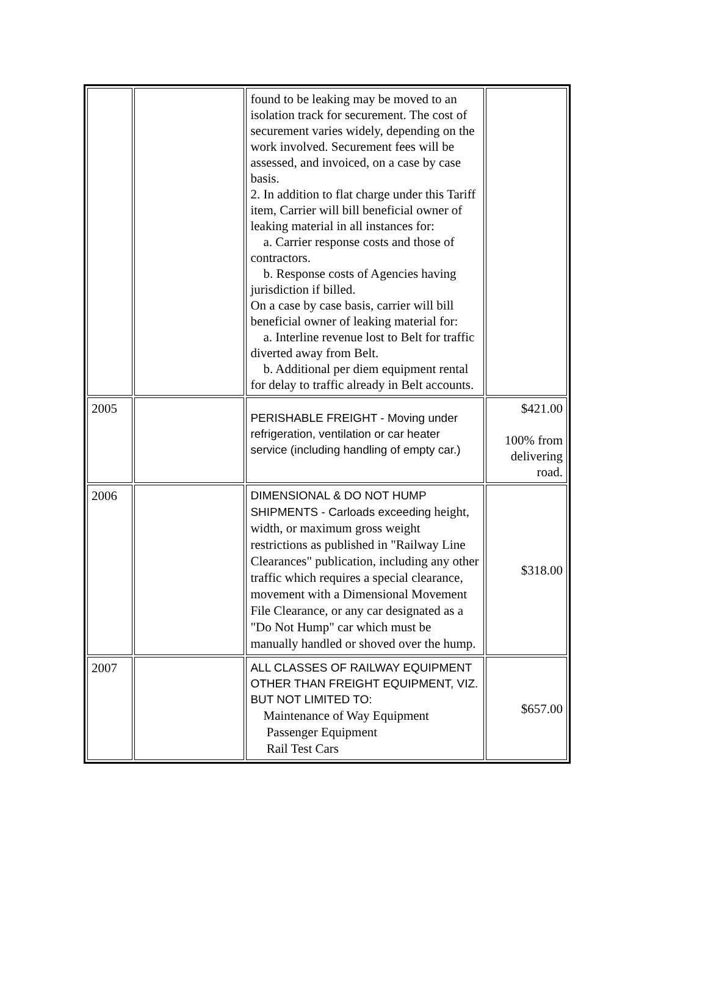| | | found to be leaking may be moved to an isolation track for securement. The cost of securement varies widely, depending on the work involved. Securement fees will be assessed, and invoiced, on a case by case basis. 2. In addition to flat charge under this Tariff item, Carrier will bill beneficial owner of leaking material in all instances for: a. Carrier response costs and those of contractors. b. Response costs of Agencies having jurisdiction if billed. On a case by case basis, carrier will bill beneficial owner of leaking material for: a. Interline revenue lost to Belt for traffic diverted away from Belt. b. Additional per diem equipment rental for delay to traffic already in Belt accounts. | |
| 2005 | | PERISHABLE FREIGHT - Moving under refrigeration, ventilation or car heater service (including handling of empty car.) | $421.00 100% from delivering road. |
| 2006 | | DIMENSIONAL & DO NOT HUMP SHIPMENTS - Carloads exceeding height, width, or maximum gross weight restrictions as published in "Railway Line Clearances" publication, including any other traffic which requires a special clearance, movement with a Dimensional Movement File Clearance, or any car designated as a "Do Not Hump" car which must be manually handled or shoved over the hump. | $318.00 |
| 2007 | | ALL CLASSES OF RAILWAY EQUIPMENT OTHER THAN FREIGHT EQUIPMENT, VIZ. BUT NOT LIMITED TO: Maintenance of Way Equipment Passenger Equipment Rail Test Cars | $657.00 |